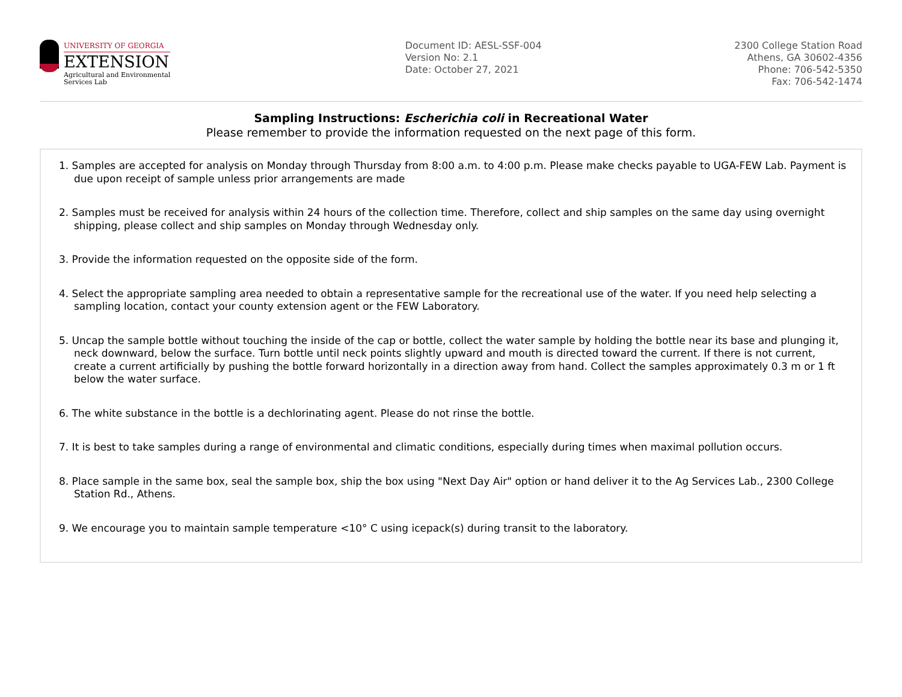UNIVERSITY OF GEORGIA
EXTENSION
Agricultural and Environmental
Services Lab
Document ID: AESL-SSF-004
Version No: 2.1
Date: October 27, 2021
2300 College Station Road
Athens, GA 30602-4356
Phone: 706-542-5350
Fax: 706-542-1474
Sampling Instructions: Escherichia coli in Recreational Water
Please remember to provide the information requested on the next page of this form.
1. Samples are accepted for analysis on Monday through Thursday from 8:00 a.m. to 4:00 p.m. Please make checks payable to UGA-FEW Lab. Payment is due upon receipt of sample unless prior arrangements are made
2. Samples must be received for analysis within 24 hours of the collection time. Therefore, collect and ship samples on the same day using overnight shipping, please collect and ship samples on Monday through Wednesday only.
3. Provide the information requested on the opposite side of the form.
4. Select the appropriate sampling area needed to obtain a representative sample for the recreational use of the water. If you need help selecting a sampling location, contact your county extension agent or the FEW Laboratory.
5. Uncap the sample bottle without touching the inside of the cap or bottle, collect the water sample by holding the bottle near its base and plunging it, neck downward, below the surface. Turn bottle until neck points slightly upward and mouth is directed toward the current. If there is not current, create a current artificially by pushing the bottle forward horizontally in a direction away from hand. Collect the samples approximately 0.3 m or 1 ft below the water surface.
6. The white substance in the bottle is a dechlorinating agent. Please do not rinse the bottle.
7. It is best to take samples during a range of environmental and climatic conditions, especially during times when maximal pollution occurs.
8. Place sample in the same box, seal the sample box, ship the box using "Next Day Air" option or hand deliver it to the Ag Services Lab., 2300 College Station Rd., Athens.
9. We encourage you to maintain sample temperature <10° C using icepack(s) during transit to the laboratory.